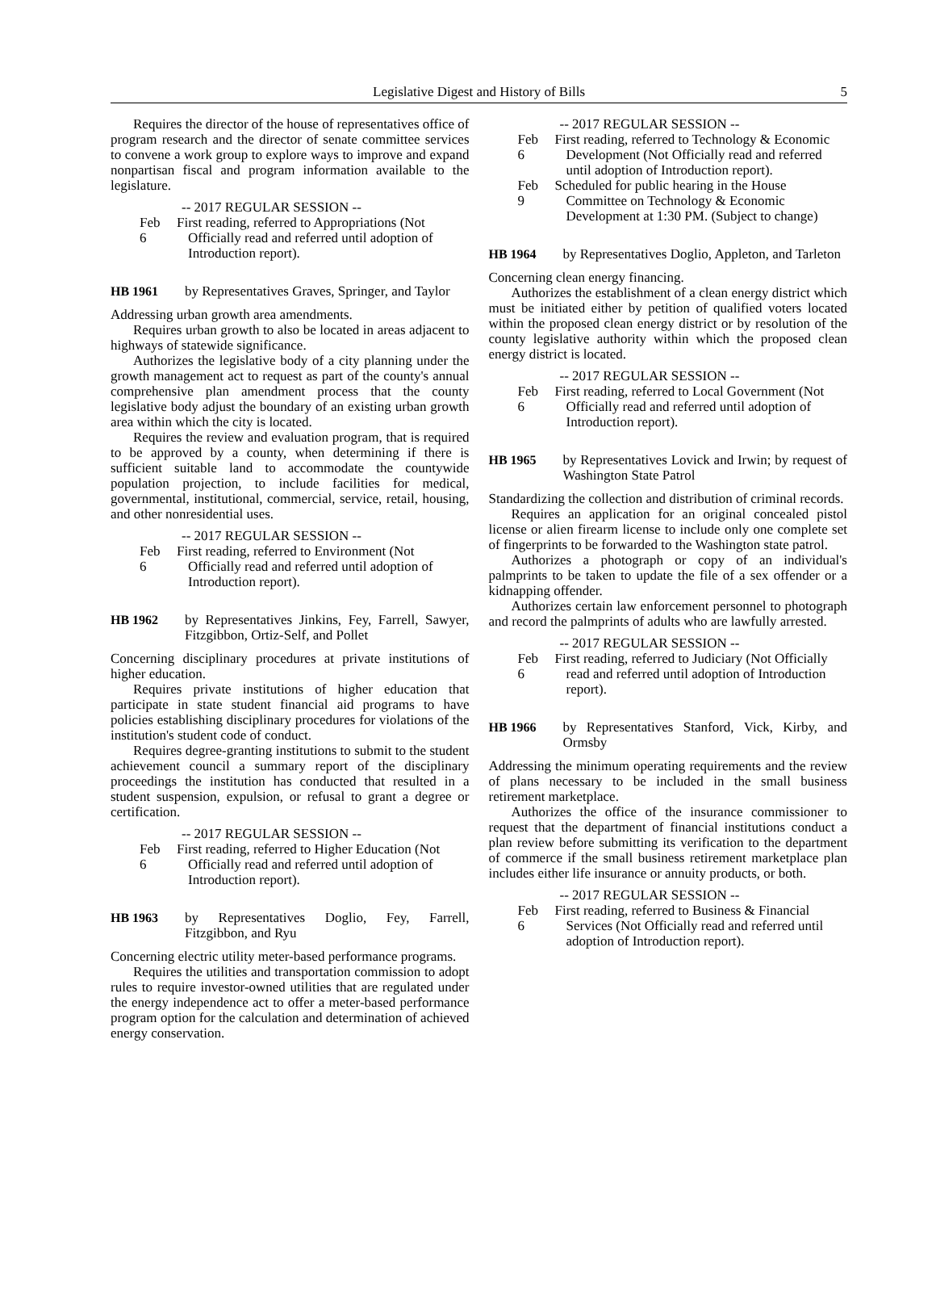Legislative Digest and History of Bills 5
Requires the director of the house of representatives office of program research and the director of senate committee services to convene a work group to explore ways to improve and expand nonpartisan fiscal and program information available to the legislature.
-- 2017 REGULAR SESSION --
Feb 6
First reading, referred to Appropriations (Not Officially read and referred until adoption of Introduction report).
HB 1961 by Representatives Graves, Springer, and Taylor
Addressing urban growth area amendments.
Requires urban growth to also be located in areas adjacent to highways of statewide significance.
Authorizes the legislative body of a city planning under the growth management act to request as part of the county's annual comprehensive plan amendment process that the county legislative body adjust the boundary of an existing urban growth area within which the city is located.
Requires the review and evaluation program, that is required to be approved by a county, when determining if there is sufficient suitable land to accommodate the countywide population projection, to include facilities for medical, governmental, institutional, commercial, service, retail, housing, and other nonresidential uses.
-- 2017 REGULAR SESSION --
Feb 6
First reading, referred to Environment (Not Officially read and referred until adoption of Introduction report).
HB 1962 by Representatives Jinkins, Fey, Farrell, Sawyer, Fitzgibbon, Ortiz-Self, and Pollet
Concerning disciplinary procedures at private institutions of higher education.
Requires private institutions of higher education that participate in state student financial aid programs to have policies establishing disciplinary procedures for violations of the institution's student code of conduct.
Requires degree-granting institutions to submit to the student achievement council a summary report of the disciplinary proceedings the institution has conducted that resulted in a student suspension, expulsion, or refusal to grant a degree or certification.
-- 2017 REGULAR SESSION --
Feb 6
First reading, referred to Higher Education (Not Officially read and referred until adoption of Introduction report).
HB 1963 by Representatives Doglio, Fey, Farrell, Fitzgibbon, and Ryu
Concerning electric utility meter-based performance programs.
Requires the utilities and transportation commission to adopt rules to require investor-owned utilities that are regulated under the energy independence act to offer a meter-based performance program option for the calculation and determination of achieved energy conservation.
-- 2017 REGULAR SESSION --
Feb 6
First reading, referred to Technology & Economic Development (Not Officially read and referred until adoption of Introduction report).
Feb 9
Scheduled for public hearing in the House Committee on Technology & Economic Development at 1:30 PM. (Subject to change)
HB 1964 by Representatives Doglio, Appleton, and Tarleton
Concerning clean energy financing.
Authorizes the establishment of a clean energy district which must be initiated either by petition of qualified voters located within the proposed clean energy district or by resolution of the county legislative authority within which the proposed clean energy district is located.
-- 2017 REGULAR SESSION --
Feb 6
First reading, referred to Local Government (Not Officially read and referred until adoption of Introduction report).
HB 1965 by Representatives Lovick and Irwin; by request of Washington State Patrol
Standardizing the collection and distribution of criminal records.
Requires an application for an original concealed pistol license or alien firearm license to include only one complete set of fingerprints to be forwarded to the Washington state patrol.
Authorizes a photograph or copy of an individual's palmprints to be taken to update the file of a sex offender or a kidnapping offender.
Authorizes certain law enforcement personnel to photograph and record the palmprints of adults who are lawfully arrested.
-- 2017 REGULAR SESSION --
Feb 6
First reading, referred to Judiciary (Not Officially read and referred until adoption of Introduction report).
HB 1966 by Representatives Stanford, Vick, Kirby, and Ormsby
Addressing the minimum operating requirements and the review of plans necessary to be included in the small business retirement marketplace.
Authorizes the office of the insurance commissioner to request that the department of financial institutions conduct a plan review before submitting its verification to the department of commerce if the small business retirement marketplace plan includes either life insurance or annuity products, or both.
-- 2017 REGULAR SESSION --
Feb 6
First reading, referred to Business & Financial Services (Not Officially read and referred until adoption of Introduction report).